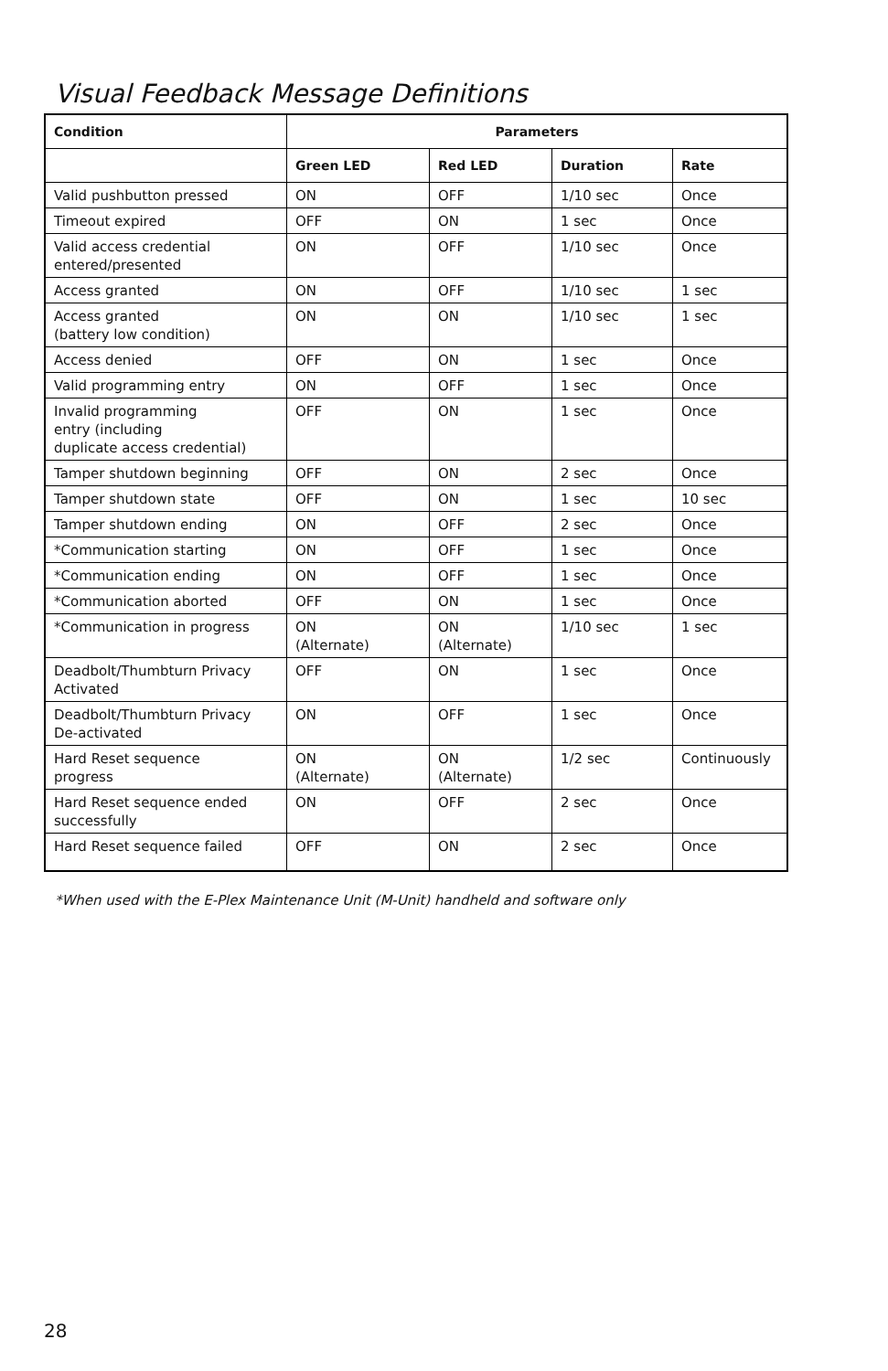Visual Feedback Message Definitions
| Condition | Parameters | | | |
| --- | --- | --- | --- | --- |
| | Green LED | Red LED | Duration | Rate |
| Valid pushbutton pressed | ON | OFF | 1/10 sec | Once |
| Timeout expired | OFF | ON | 1 sec | Once |
| Valid access credential entered/presented | ON | OFF | 1/10 sec | Once |
| Access granted | ON | OFF | 1/10 sec | 1 sec |
| Access granted (battery low condition) | ON | ON | 1/10 sec | 1 sec |
| Access denied | OFF | ON | 1 sec | Once |
| Valid programming entry | ON | OFF | 1 sec | Once |
| Invalid programming entry (including duplicate access credential) | OFF | ON | 1 sec | Once |
| Tamper shutdown beginning | OFF | ON | 2 sec | Once |
| Tamper shutdown state | OFF | ON | 1 sec | 10 sec |
| Tamper shutdown ending | ON | OFF | 2 sec | Once |
| *Communication starting | ON | OFF | 1 sec | Once |
| *Communication ending | ON | OFF | 1 sec | Once |
| *Communication aborted | OFF | ON | 1 sec | Once |
| *Communication in progress | ON (Alternate) | ON (Alternate) | 1/10 sec | 1 sec |
| Deadbolt/Thumbturn Privacy Activated | OFF | ON | 1 sec | Once |
| Deadbolt/Thumbturn Privacy De-activated | ON | OFF | 1 sec | Once |
| Hard Reset sequence progress | ON (Alternate) | ON (Alternate) | 1/2 sec | Continuously |
| Hard Reset sequence ended successfully | ON | OFF | 2 sec | Once |
| Hard Reset sequence failed | OFF | ON | 2 sec | Once |
*When used with the E-Plex Maintenance Unit (M-Unit) handheld and software only
28